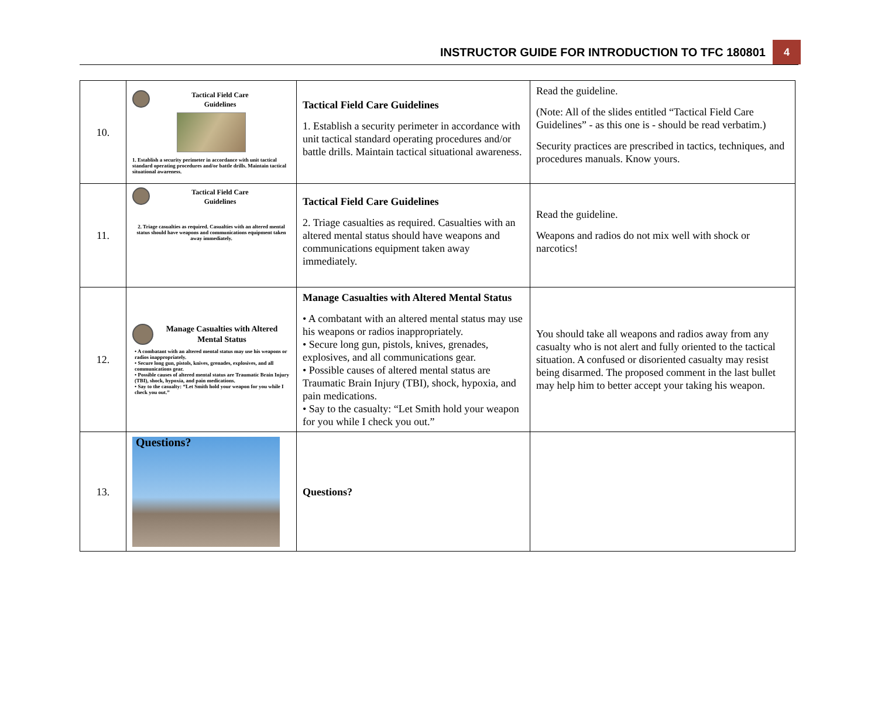INSTRUCTOR GUIDE FOR INTRODUCTION TO TFC 180801 4
| 10. | Tactical Field Care Guidelines 1. Establish a security perimeter in accordance with unit tactical standard operating procedures and/or battle drills. Maintain tactical situational awareness. | Tactical Field Care Guidelines 1. Establish a security perimeter in accordance with unit tactical standard operating procedures and/or battle drills. Maintain tactical situational awareness. | Read the guideline. (Note: All of the slides entitled “Tactical Field Care Guidelines” - as this one is - should be read verbatim.) Security practices are prescribed in tactics, techniques, and procedures manuals. Know yours. |
| 11. | Tactical Field Care Guidelines 2. Triage casualties as required. Casualties with an altered mental status should have weapons and communications equipment taken away immediately. | Tactical Field Care Guidelines 2. Triage casualties as required. Casualties with an altered mental status should have weapons and communications equipment taken away immediately. | Read the guideline. Weapons and radios do not mix well with shock or narcotics! |
| 12. | Manage Casualties with Altered Mental Status • A combatant with an altered mental status may use his weapons or radios inappropriately. • Secure long gun, pistols, knives, grenades, explosives, and all communications gear. • Possible causes of altered mental status are Traumatic Brain Injury (TBI), shock, hypoxia, and pain medications. • Say to the casualty: “Let Smith hold your weapon for you while I check you out.” | Manage Casualties with Altered Mental Status • A combatant with an altered mental status may use his weapons or radios inappropriately. • Secure long gun, pistols, knives, grenades, explosives, and all communications gear. • Possible causes of altered mental status are Traumatic Brain Injury (TBI), shock, hypoxia, and pain medications. • Say to the casualty: “Let Smith hold your weapon for you while I check you out.” | You should take all weapons and radios away from any casualty who is not alert and fully oriented to the tactical situation. A confused or disoriented casualty may resist being disarmed. The proposed comment in the last bullet may help him to better accept your taking his weapon. |
| 13. | Questions? | Questions? | |